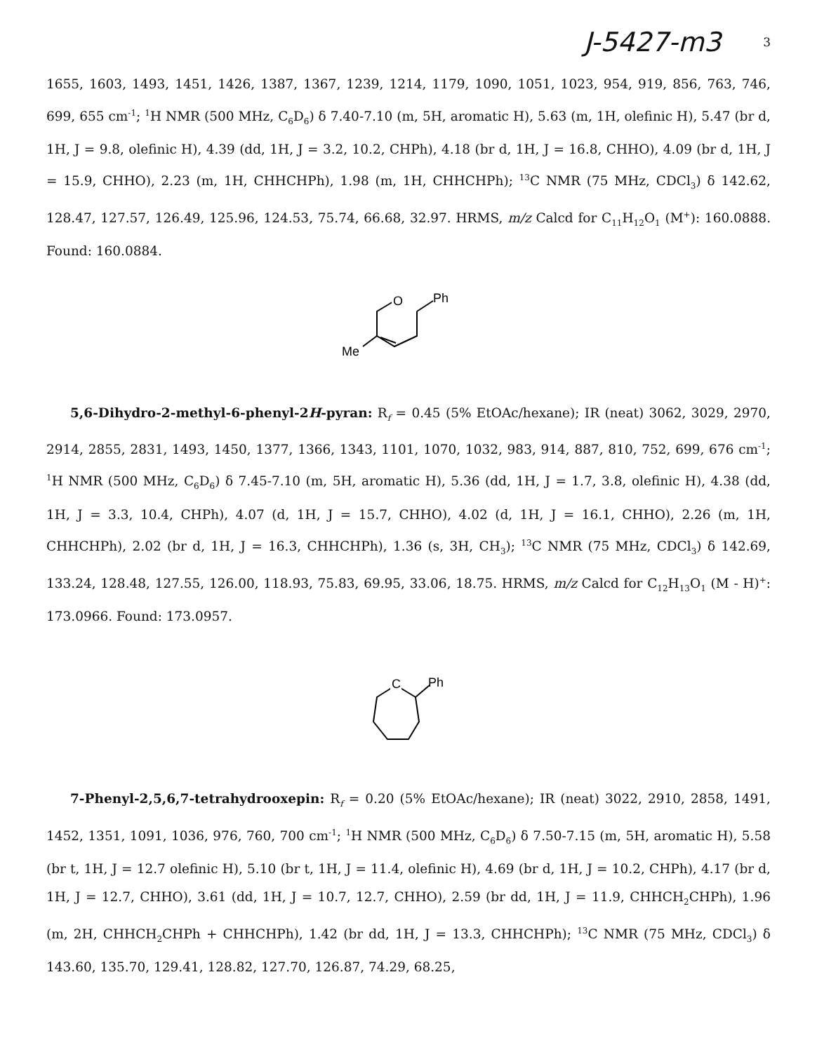J-5427-m3 3
1655, 1603, 1493, 1451, 1426, 1387, 1367, 1239, 1214, 1179, 1090, 1051, 1023, 954, 919, 856, 763, 746, 699, 655 cm<sup>-1</sup>; <sup>1</sup>H NMR (500 MHz, C<sub>6</sub>D<sub>6</sub>) δ 7.40-7.10 (m, 5H, aromatic H), 5.63 (m, 1H, olefinic H), 5.47 (br d, 1H, J = 9.8, olefinic H), 4.39 (dd, 1H, J = 3.2, 10.2, CHPh), 4.18 (br d, 1H, J = 16.8, CHHO), 4.09 (br d, 1H, J = 15.9, CHHO), 2.23 (m, 1H, CHHCHPh), 1.98 (m, 1H, CHHCHPh); <sup>13</sup>C NMR (75 MHz, CDCl<sub>3</sub>) δ 142.62, 128.47, 127.57, 126.49, 125.96, 124.53, 75.74, 66.68, 32.97. HRMS, m/z Calcd for C<sub>11</sub>H<sub>12</sub>O<sub>1</sub> (M<sup>+</sup>): 160.0888. Found: 160.0884.
O
Ph
Me
5,6-Dihydro-2-methyl-6-phenyl-2H-pyran: R<sub>f</sub> = 0.45 (5% EtOAc/hexane); IR (neat) 3062, 3029, 2970, 2914, 2855, 2831, 1493, 1450, 1377, 1366, 1343, 1101, 1070, 1032, 983, 914, 887, 810, 752, 699, 676 cm<sup>-1</sup>; <sup>1</sup>H NMR (500 MHz, C<sub>6</sub>D<sub>6</sub>) δ 7.45-7.10 (m, 5H, aromatic H), 5.36 (dd, 1H, J = 1.7, 3.8, olefinic H), 4.38 (dd, 1H, J = 3.3, 10.4, CHPh), 4.07 (d, 1H, J = 15.7, CHHO), 4.02 (d, 1H, J = 16.1, CHHO), 2.26 (m, 1H, CHHCHPh), 2.02 (br d, 1H, J = 16.3, CHHCHPh), 1.36 (s, 3H, CH<sub>3</sub>); <sup>13</sup>C NMR (75 MHz, CDCl<sub>3</sub>) δ 142.69, 133.24, 128.48, 127.55, 126.00, 118.93, 75.83, 69.95, 33.06, 18.75. HRMS, m/z Calcd for C<sub>12</sub>H<sub>13</sub>O<sub>1</sub> (M - H)<sup>+</sup>: 173.0966. Found: 173.0957.
C
Ph
7-Phenyl-2,5,6,7-tetrahydrooxepin: R<sub>f</sub> = 0.20 (5% EtOAc/hexane); IR (neat) 3022, 2910, 2858, 1491, 1452, 1351, 1091, 1036, 976, 760, 700 cm<sup>-1</sup>; <sup>1</sup>H NMR (500 MHz, C<sub>6</sub>D<sub>6</sub>) δ 7.50-7.15 (m, 5H, aromatic H), 5.58 (br t, 1H, J = 12.7 olefinic H), 5.10 (br t, 1H, J = 11.4, olefinic H), 4.69 (br d, 1H, J = 10.2, CHPh), 4.17 (br d, 1H, J = 12.7, CHHO), 3.61 (dd, 1H, J = 10.7, 12.7, CHHO), 2.59 (br dd, 1H, J = 11.9, CHHCH<sub>2</sub>CHPh), 1.96 (m, 2H, CHHCH<sub>2</sub>CHPh + CHHCHPh), 1.42 (br dd, 1H, J = 13.3, CHHCHPh); <sup>13</sup>C NMR (75 MHz, CDCl<sub>3</sub>) δ 143.60, 135.70, 129.41, 128.82, 127.70, 126.87, 74.29, 68.25,